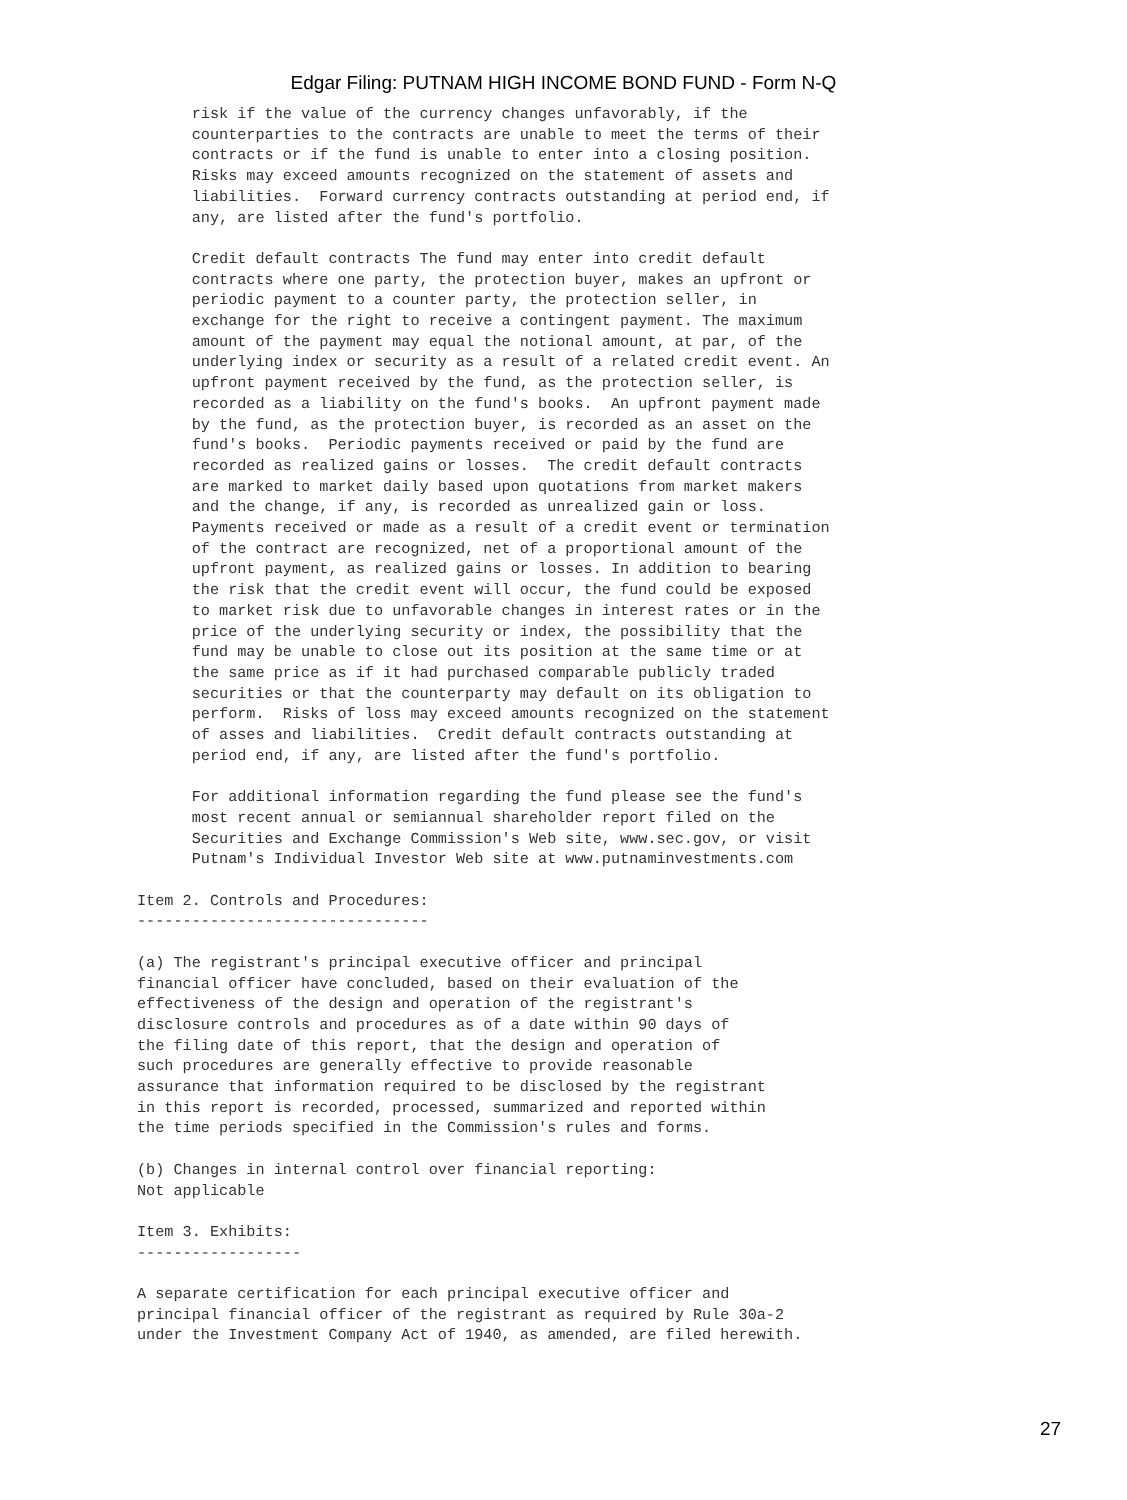Edgar Filing: PUTNAM HIGH INCOME BOND FUND - Form N-Q
      risk if the value of the currency changes unfavorably, if the
      counterparties to the contracts are unable to meet the terms of their
      contracts or if the fund is unable to enter into a closing position.
      Risks may exceed amounts recognized on the statement of assets and
      liabilities.  Forward currency contracts outstanding at period end, if
      any, are listed after the fund's portfolio.

      Credit default contracts The fund may enter into credit default
      contracts where one party, the protection buyer, makes an upfront or
      periodic payment to a counter party, the protection seller, in
      exchange for the right to receive a contingent payment. The maximum
      amount of the payment may equal the notional amount, at par, of the
      underlying index or security as a result of a related credit event. An
      upfront payment received by the fund, as the protection seller, is
      recorded as a liability on the fund's books.  An upfront payment made
      by the fund, as the protection buyer, is recorded as an asset on the
      fund's books.  Periodic payments received or paid by the fund are
      recorded as realized gains or losses.  The credit default contracts
      are marked to market daily based upon quotations from market makers
      and the change, if any, is recorded as unrealized gain or loss.
      Payments received or made as a result of a credit event or termination
      of the contract are recognized, net of a proportional amount of the
      upfront payment, as realized gains or losses. In addition to bearing
      the risk that the credit event will occur, the fund could be exposed
      to market risk due to unfavorable changes in interest rates or in the
      price of the underlying security or index, the possibility that the
      fund may be unable to close out its position at the same time or at
      the same price as if it had purchased comparable publicly traded
      securities or that the counterparty may default on its obligation to
      perform.  Risks of loss may exceed amounts recognized on the statement
      of asses and liabilities.  Credit default contracts outstanding at
      period end, if any, are listed after the fund's portfolio.

      For additional information regarding the fund please see the fund's
      most recent annual or semiannual shareholder report filed on the
      Securities and Exchange Commission's Web site, www.sec.gov, or visit
      Putnam's Individual Investor Web site at www.putnaminvestments.com

Item 2. Controls and Procedures:
--------------------------------

(a) The registrant's principal executive officer and principal
financial officer have concluded, based on their evaluation of the
effectiveness of the design and operation of the registrant's
disclosure controls and procedures as of a date within 90 days of
the filing date of this report, that the design and operation of
such procedures are generally effective to provide reasonable
assurance that information required to be disclosed by the registrant
in this report is recorded, processed, summarized and reported within
the time periods specified in the Commission's rules and forms.

(b) Changes in internal control over financial reporting:
Not applicable

Item 3. Exhibits:
------------------

A separate certification for each principal executive officer and
principal financial officer of the registrant as required by Rule 30a-2
under the Investment Company Act of 1940, as amended, are filed herewith.
27